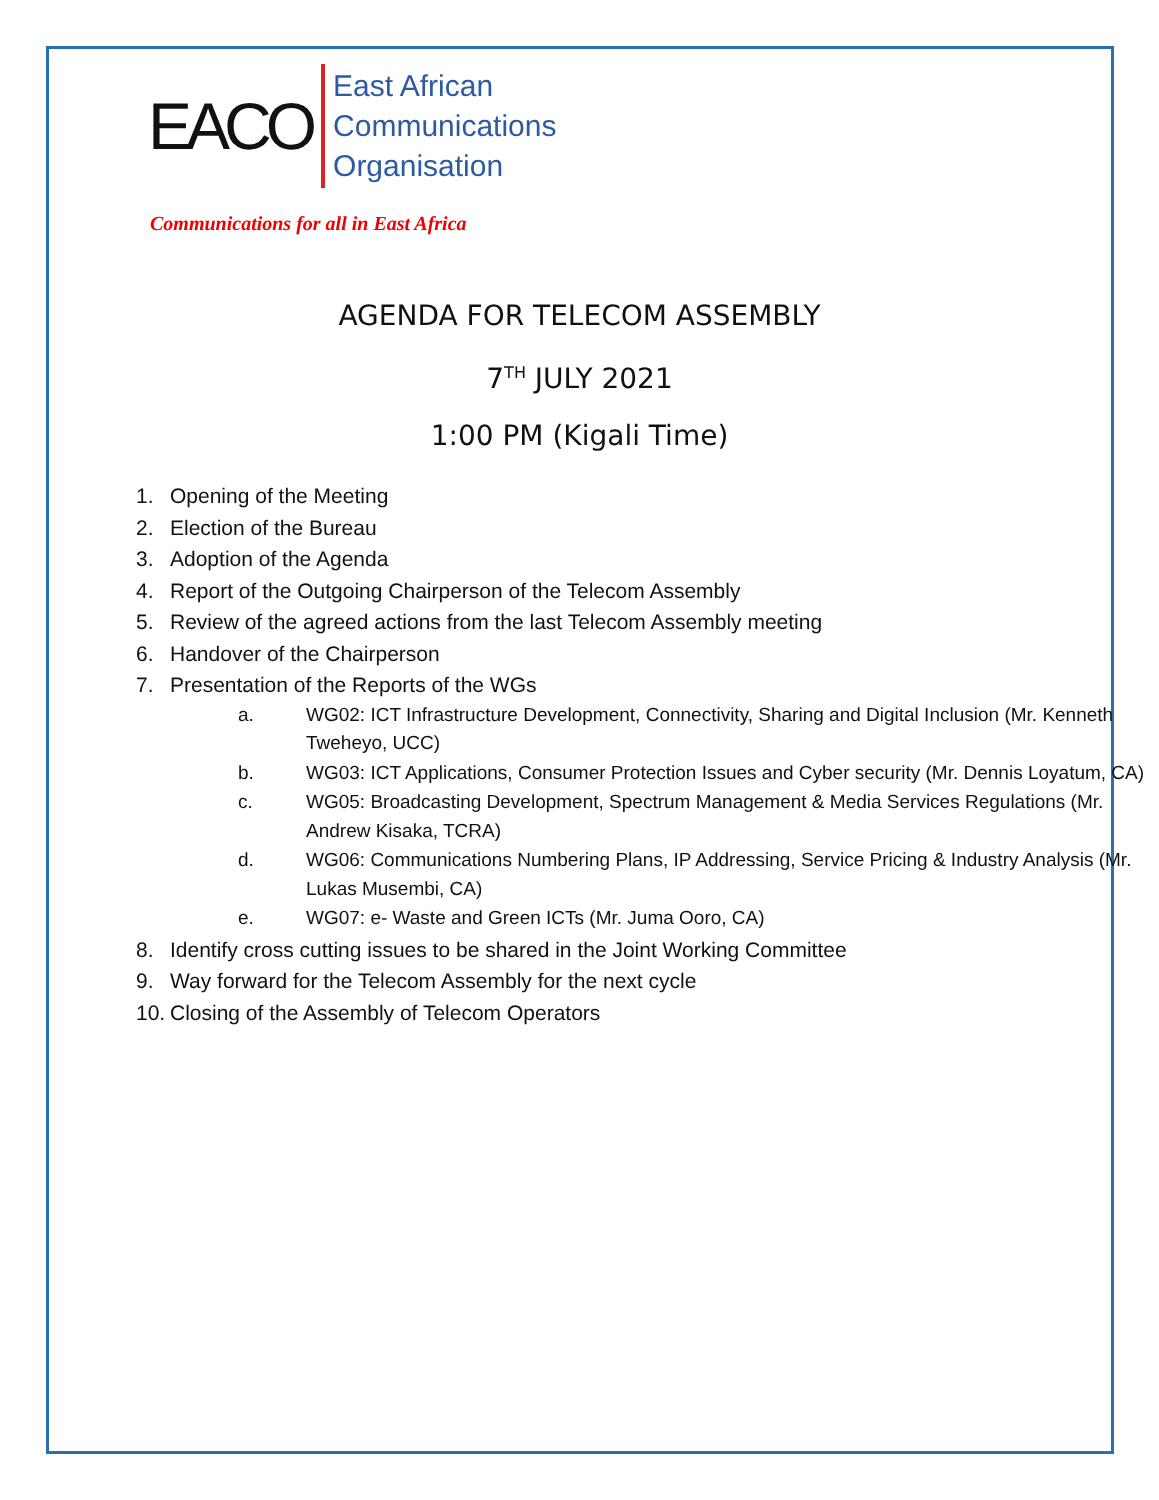EACO
East African
Communications
Organisation
Communications for all in East Africa
AGENDA FOR TELECOM ASSEMBLY
7<sup>TH</sup> JULY 2021
1:00 PM (Kigali Time)
1. Opening of the Meeting
2. Election of the Bureau
3. Adoption of the Agenda
4. Report of the Outgoing Chairperson of the Telecom Assembly
5. Review of the agreed actions from the last Telecom Assembly meeting
6. Handover of the Chairperson
7. Presentation of the Reports of the WGs
a. WG02: ICT Infrastructure Development, Connectivity, Sharing and Digital Inclusion (Mr. Kenneth Tweheyo, UCC)
b. WG03: ICT Applications, Consumer Protection Issues and Cyber security (Mr. Dennis Loyatum, CA)
c. WG05: Broadcasting Development, Spectrum Management & Media Services Regulations (Mr. Andrew Kisaka, TCRA)
d. WG06: Communications Numbering Plans, IP Addressing, Service Pricing & Industry Analysis (Mr. Lukas Musembi, CA)
e. WG07: e- Waste and Green ICTs (Mr. Juma Ooro, CA)
8. Identify cross cutting issues to be shared in the Joint Working Committee
9. Way forward for the Telecom Assembly for the next cycle
10. Closing of the Assembly of Telecom Operators